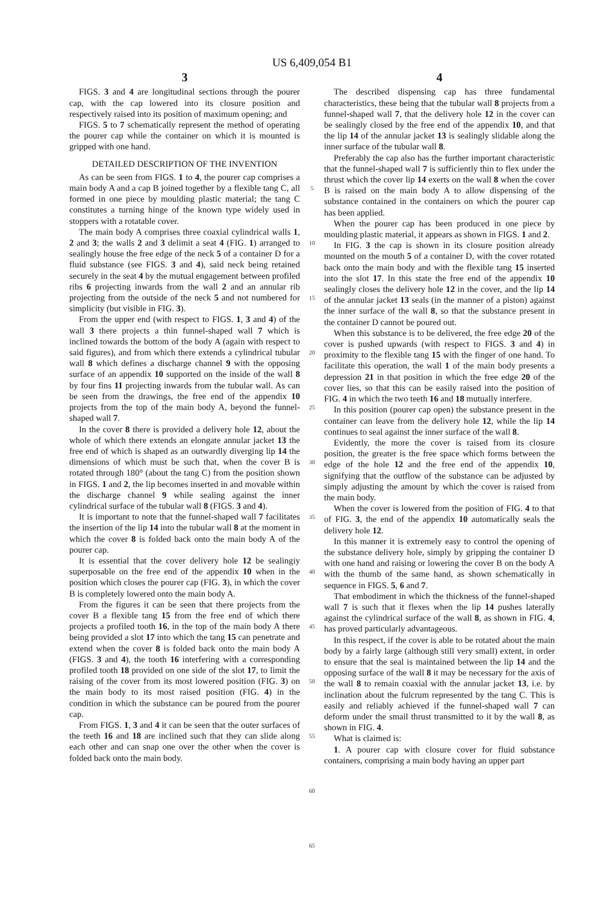US 6,409,054 B1
3
FIGS. 3 and 4 are longitudinal sections through the pourer cap, with the cap lowered into its closure position and respectively raised into its position of maximum opening; and
FIGS. 5 to 7 schematically represent the method of operating the pourer cap while the container on which it is mounted is gripped with one hand.
DETAILED DESCRIPTION OF THE INVENTION
As can be seen from FIGS. 1 to 4, the pourer cap comprises a main body A and a cap B joined together by a flexible tang C, all formed in one piece by moulding plastic material; the tang C constitutes a turning hinge of the known type widely used in stoppers with a rotatable cover.
The main body A comprises three coaxial cylindrical walls 1, 2 and 3; the walls 2 and 3 delimit a seat 4 (FIG. 1) arranged to sealingly house the free edge of the neck 5 of a container D for a fluid substance (see FIGS. 3 and 4), said neck being retained securely in the seat 4 by the mutual engagement between profiled ribs 6 projecting inwards from the wall 2 and an annular rib projecting from the outside of the neck 5 and not numbered for simplicity (but visible in FIG. 3).
From the upper end (with respect to FIGS. 1, 3 and 4) of the wall 3 there projects a thin funnel-shaped wall 7 which is inclined towards the bottom of the body A (again with respect to said figures), and from which there extends a cylindrical tubular wall 8 which defines a discharge channel 9 with the opposing surface of an appendix 10 supported on the inside of the wall 8 by four fins 11 projecting inwards from the tubular wall. As can be seen from the drawings, the free end of the appendix 10 projects from the top of the main body A, beyond the funnel-shaped wall 7.
In the cover 8 there is provided a delivery hole 12, about the whole of which there extends an elongate annular jacket 13 the free end of which is shaped as an outwardly diverging lip 14 the dimensions of which must be such that, when the cover B is rotated through 180° (about the tang C) from the position shown in FIGS. 1 and 2, the lip becomes inserted in and movable within the discharge channel 9 while sealing against the inner cylindrical surface of the tubular wall 8 (FIGS. 3 and 4).
It is important to note that the funnel-shaped wall 7 facilitates the insertion of the lip 14 into the tubular wall 8 at the moment in which the cover 8 is folded back onto the main body A of the pourer cap.
It is essential that the cover delivery hole 12 be sealingiy superposable on the free end of the appendix 10 when in the position which closes the pourer cap (FIG. 3), in which the cover B is completely lowered onto the main body A.
From the figures it can be seen that there projects from the cover B a flexible tang 15 from the free end of which there projects a profiled tooth 16, in the top of the main body A there being provided a slot 17 into which the tang 15 can penetrate and extend when the cover 8 is folded back onto the main body A (FIGS. 3 and 4), the tooth 16 interfering with a corresponding profiled tooth 18 provided on one side of the slot 17, to limit the raising of the cover from its most lowered position (FIG. 3) on the main body to its most raised position (FIG. 4) in the condition in which the substance can be poured from the pourer cap.
From FIGS. 1, 3 and 4 it can be seen that the outer surfaces of the teeth 16 and 18 are inclined such that they can slide along each other and can snap one over the other when the cover is folded back onto the main body.
5
10
15
20
25
30
35
40
45
50
55
60
65
4
The described dispensing cap has three fundamental characteristics, these being that the tubular wall 8 projects from a funnel-shaped wall 7, that the delivery hole 12 in the cover can be sealingly closed by the free end of the appendix 10, and that the lip 14 of the annular jacket 13 is sealingly slidable along the inner surface of the tubular wall 8.
Preferably the cap also has the further important characteristic that the funnel-shaped wall 7 is sufficiently thin to flex under the thrust which the cover lip 14 exerts on the wall 8 when the cover B is raised on the main body A to allow dispensing of the substance contained in the containers on which the pourer cap has been applied.
When the pourer cap has been produced in one piece by moulding plastic material, it appears as shown in FIGS. 1 and 2.
In FIG. 3 the cap is shown in its closure position already mounted on the mouth 5 of a container D, with the cover rotated back onto the main body and with the flexible tang 15 inserted into the slot 17. In this state the free end of the appendix 10 sealingly closes the delivery hole 12 in the cover, and the lip 14 of the annular jacket 13 seals (in the manner of a piston) against the inner surface of the wall 8, so that the substance present in the container D cannot be poured out.
When this substance is to be delivered, the free edge 20 of the cover is pushed upwards (with respect to FIGS. 3 and 4) in proximity to the flexible tang 15 with the finger of one hand. To facilitate this operation, the wall 1 of the main body presents a depression 21 in that position in which the free edge 20 of the cover lies, so that this can be easily raised into the position of FIG. 4 in which the two teeth 16 and 18 mutually interfere.
In this position (pourer cap open) the substance present in the container can leave from the delivery hole 12, while the lip 14 continues to seal against the inner surface of the wall 8.
Evidently, the more the cover is raised from its closure position, the greater is the free space which forms between the edge of the hole 12 and the free end of the appendix 10, signifying that the outflow of the substance can be adjusted by simply adjusting the amount by which the cover is raised from the main body.
When the cover is lowered from the position of FIG. 4 to that of FIG. 3, the end of the appendix 10 automatically seals the delivery hole 12.
In this manner it is extremely easy to control the opening of the substance delivery hole, simply by gripping the container D with one hand and raising or lowering the cover B on the body A with the thumb of the same hand, as shown schematically in sequence in FIGS. 5, 6 and 7.
That embodiment in which the thickness of the funnel-shaped wall 7 is such that it flexes when the lip 14 pushes laterally against the cylindrical surface of the wall 8, as shown in FIG. 4, has proved particularly advantageous.
In this respect, if the cover is able to be rotated about the main body by a fairly large (although still very small) extent, in order to ensure that the seal is maintained between the lip 14 and the opposing surface of the wall 8 it may be necessary for the axis of the wall 8 to remain coaxial with the annular jacket 13, i.e. by inclination about the fulcrum represented by the tang C. This is easily and reliably achieved if the funnel-shaped wall 7 can deform under the smail thrust transmitted to it by the wall 8, as shown in FIG. 4.
What is claimed is:
1. A pourer cap with closure cover for fluid substance containers, comprising a main body having an upper part